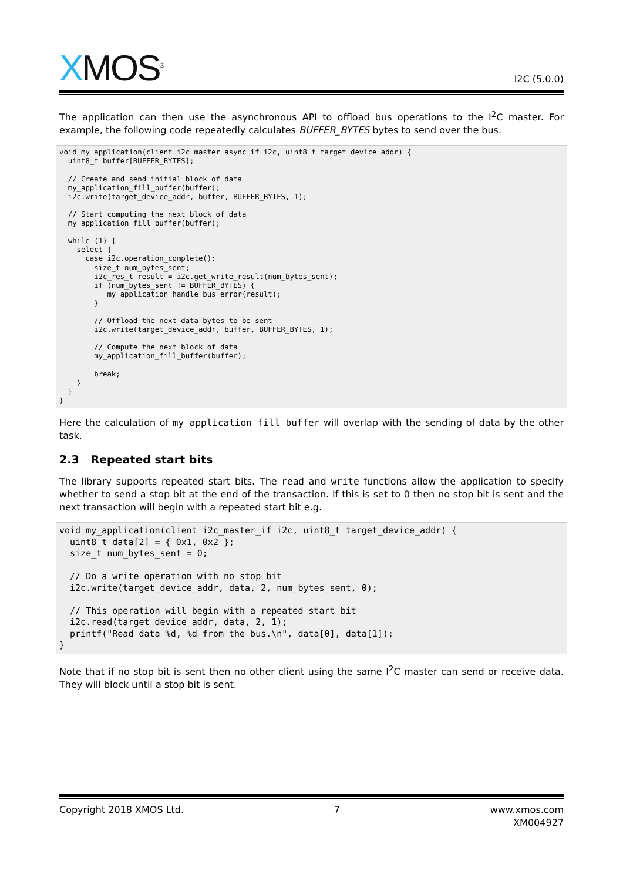XMOS<sup>®</sup>
I2C (5.0.0)
The application can then use the asynchronous API to offload bus operations to the I<sup>2</sup>C master. For example, the following code repeatedly calculates BUFFER_BYTES bytes to send over the bus.
void my_application(client i2c_master_async_if i2c, uint8_t target_device_addr) {
  uint8_t buffer[BUFFER_BYTES];

  // Create and send initial block of data
  my_application_fill_buffer(buffer);
  i2c.write(target_device_addr, buffer, BUFFER_BYTES, 1);

  // Start computing the next block of data
  my_application_fill_buffer(buffer);

  while (1) {
    select {
      case i2c.operation_complete():
        size_t num_bytes_sent;
        i2c_res_t result = i2c.get_write_result(num_bytes_sent);
        if (num_bytes_sent != BUFFER_BYTES) {
           my_application_handle_bus_error(result);
        }

        // Offload the next data bytes to be sent
        i2c.write(target_device_addr, buffer, BUFFER_BYTES, 1);

        // Compute the next block of data
        my_application_fill_buffer(buffer);

        break;
    }
  }
}
Here the calculation of my_application_fill_buffer will overlap with the sending of data by the other task.
2.3 Repeated start bits
The library supports repeated start bits. The read and write functions allow the application to specify whether to send a stop bit at the end of the transaction. If this is set to 0 then no stop bit is sent and the next transaction will begin with a repeated start bit e.g.
void my_application(client i2c_master_if i2c, uint8_t target_device_addr) {
  uint8_t data[2] = { 0x1, 0x2 };
  size_t num_bytes_sent = 0;

  // Do a write operation with no stop bit
  i2c.write(target_device_addr, data, 2, num_bytes_sent, 0);

  // This operation will begin with a repeated start bit
  i2c.read(target_device_addr, data, 2, 1);
  printf("Read data %d, %d from the bus.\n", data[0], data[1]);
}
Note that if no stop bit is sent then no other client using the same I<sup>2</sup>C master can send or receive data. They will block until a stop bit is sent.
Copyright 2018 XMOS Ltd. 7 www.xmos.com
XM004927